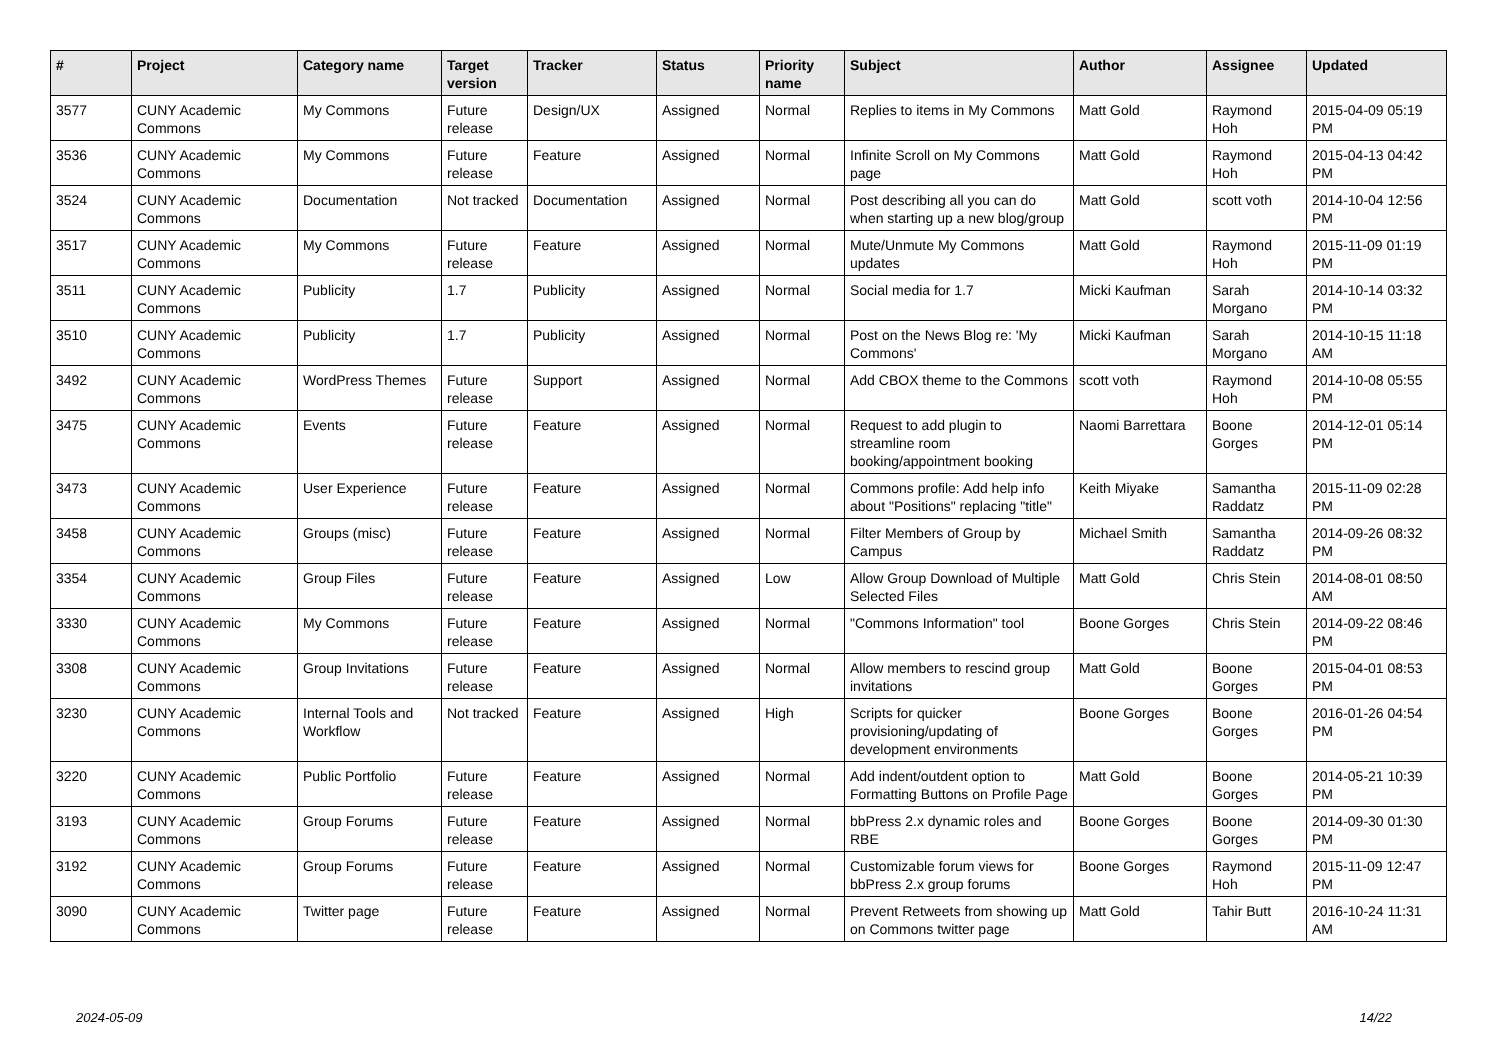| # | Project | Category name | Target version | Tracker | Status | Priority name | Subject | Author | Assignee | Updated |
| --- | --- | --- | --- | --- | --- | --- | --- | --- | --- | --- |
| 3577 | CUNY Academic Commons | My Commons | Future release | Design/UX | Assigned | Normal | Replies to items in My Commons | Matt Gold | Raymond Hoh | 2015-04-09 05:19 PM |
| 3536 | CUNY Academic Commons | My Commons | Future release | Feature | Assigned | Normal | Infinite Scroll on My Commons page | Matt Gold | Raymond Hoh | 2015-04-13 04:42 PM |
| 3524 | CUNY Academic Commons | Documentation | Not tracked | Documentation | Assigned | Normal | Post describing all you can do when starting up a new blog/group | Matt Gold | scott voth | 2014-10-04 12:56 PM |
| 3517 | CUNY Academic Commons | My Commons | Future release | Feature | Assigned | Normal | Mute/Unmute My Commons updates | Matt Gold | Raymond Hoh | 2015-11-09 01:19 PM |
| 3511 | CUNY Academic Commons | Publicity | 1.7 | Publicity | Assigned | Normal | Social media for 1.7 | Micki Kaufman | Sarah Morgano | 2014-10-14 03:32 PM |
| 3510 | CUNY Academic Commons | Publicity | 1.7 | Publicity | Assigned | Normal | Post on the News Blog re: 'My Commons' | Micki Kaufman | Sarah Morgano | 2014-10-15 11:18 AM |
| 3492 | CUNY Academic Commons | WordPress Themes | Future release | Support | Assigned | Normal | Add CBOX theme to the Commons | scott voth | Raymond Hoh | 2014-10-08 05:55 PM |
| 3475 | CUNY Academic Commons | Events | Future release | Feature | Assigned | Normal | Request to add plugin to streamline room booking/appointment booking | Naomi Barrettara | Boone Gorges | 2014-12-01 05:14 PM |
| 3473 | CUNY Academic Commons | User Experience | Future release | Feature | Assigned | Normal | Commons profile: Add help info about "Positions" replacing "title" | Keith Miyake | Samantha Raddatz | 2015-11-09 02:28 PM |
| 3458 | CUNY Academic Commons | Groups (misc) | Future release | Feature | Assigned | Normal | Filter Members of Group by Campus | Michael Smith | Samantha Raddatz | 2014-09-26 08:32 PM |
| 3354 | CUNY Academic Commons | Group Files | Future release | Feature | Assigned | Low | Allow Group Download of Multiple Selected Files | Matt Gold | Chris Stein | 2014-08-01 08:50 AM |
| 3330 | CUNY Academic Commons | My Commons | Future release | Feature | Assigned | Normal | "Commons Information" tool | Boone Gorges | Chris Stein | 2014-09-22 08:46 PM |
| 3308 | CUNY Academic Commons | Group Invitations | Future release | Feature | Assigned | Normal | Allow members to rescind group invitations | Matt Gold | Boone Gorges | 2015-04-01 08:53 PM |
| 3230 | CUNY Academic Commons | Internal Tools and Workflow | Not tracked | Feature | Assigned | High | Scripts for quicker provisioning/updating of development environments | Boone Gorges | Boone Gorges | 2016-01-26 04:54 PM |
| 3220 | CUNY Academic Commons | Public Portfolio | Future release | Feature | Assigned | Normal | Add indent/outdent option to Formatting Buttons on Profile Page | Matt Gold | Boone Gorges | 2014-05-21 10:39 PM |
| 3193 | CUNY Academic Commons | Group Forums | Future release | Feature | Assigned | Normal | bbPress 2.x dynamic roles and RBE | Boone Gorges | Boone Gorges | 2014-09-30 01:30 PM |
| 3192 | CUNY Academic Commons | Group Forums | Future release | Feature | Assigned | Normal | Customizable forum views for bbPress 2.x group forums | Boone Gorges | Raymond Hoh | 2015-11-09 12:47 PM |
| 3090 | CUNY Academic Commons | Twitter page | Future release | Feature | Assigned | Normal | Prevent Retweets from showing up on Commons twitter page | Matt Gold | Tahir Butt | 2016-10-24 11:31 AM |
2024-05-09 14/22